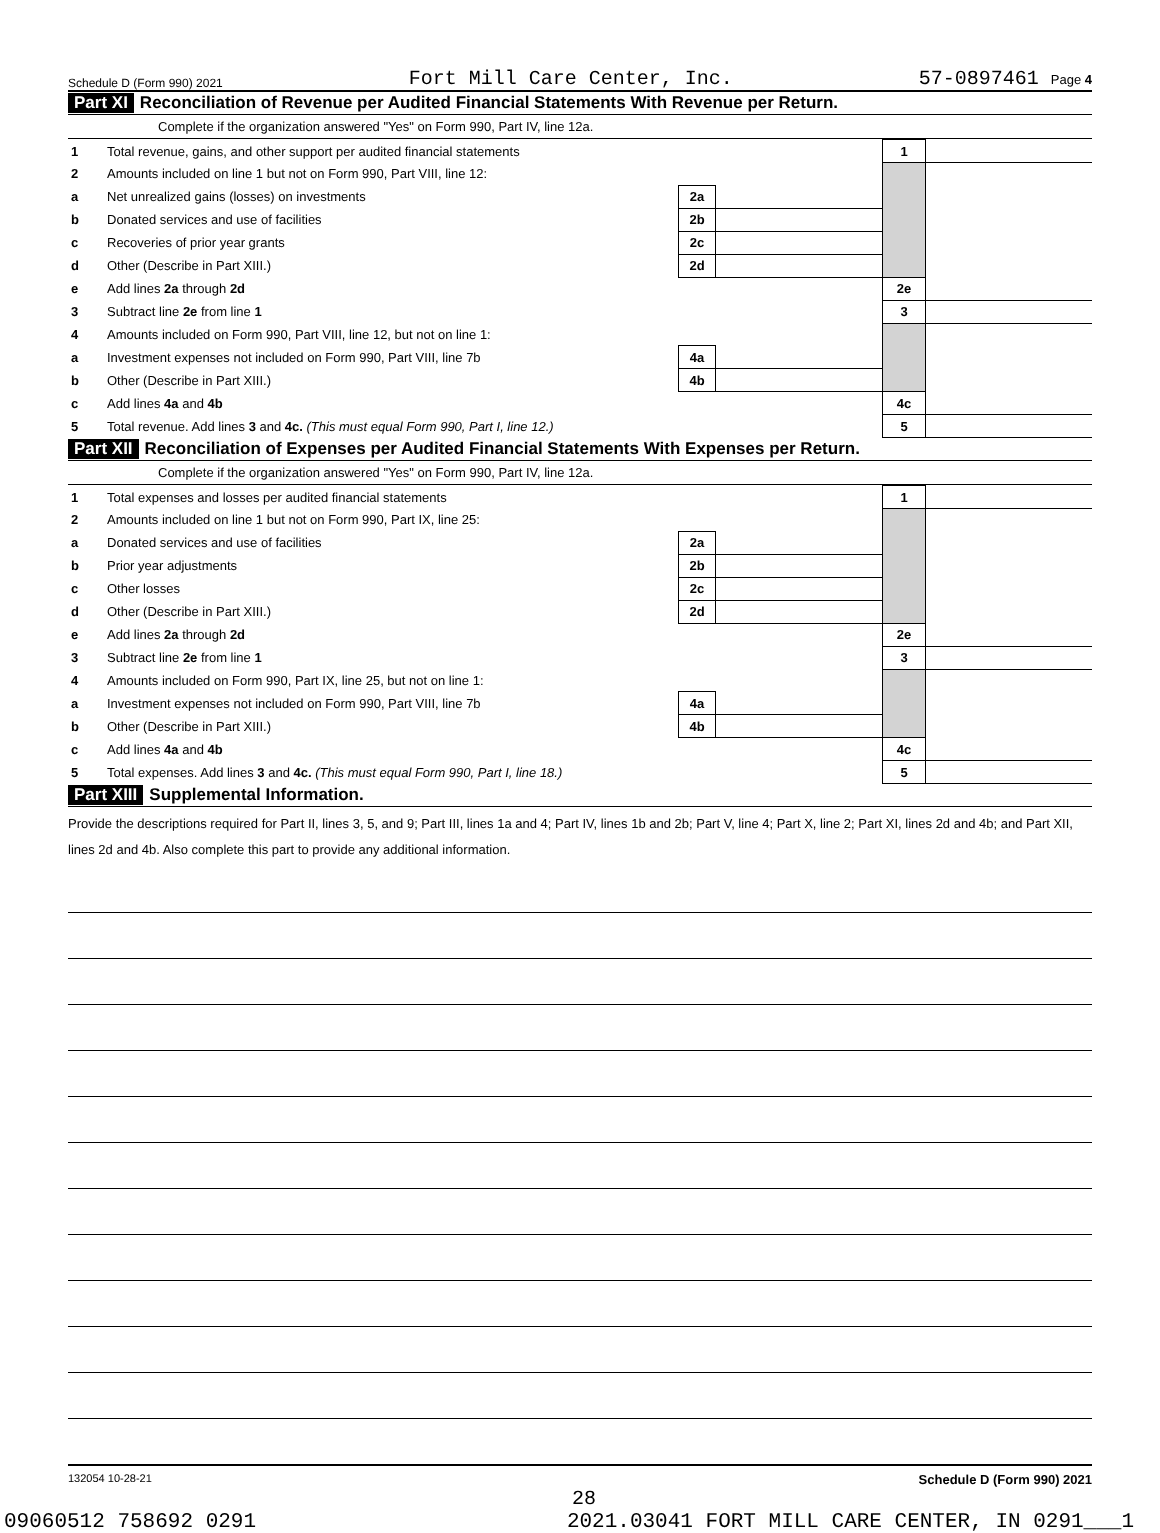Schedule D (Form 990) 2021 Fort Mill Care Center, Inc. 57-0897461 Page 4
Part XI Reconciliation of Revenue per Audited Financial Statements With Revenue per Return.
Complete if the organization answered "Yes" on Form 990, Part IV, line 12a.
| 1 | Total revenue, gains, and other support per audited financial statements | | | 1 | |
| 2 | Amounts included on line 1 but not on Form 990, Part VIII, line 12: | | | | |
| a | Net unrealized gains (losses) on investments | 2a | | | |
| b | Donated services and use of facilities | 2b | | | |
| c | Recoveries of prior year grants | 2c | | | |
| d | Other (Describe in Part XIII.) | 2d | | | |
| e | Add lines 2a through 2d | | | 2e | |
| 3 | Subtract line 2e from line 1 | | | 3 | |
| 4 | Amounts included on Form 990, Part VIII, line 12, but not on line 1: | | | | |
| a | Investment expenses not included on Form 990, Part VIII, line 7b | 4a | | | |
| b | Other (Describe in Part XIII.) | 4b | | | |
| c | Add lines 4a and 4b | | | 4c | |
| 5 | Total revenue. Add lines 3 and 4c. (This must equal Form 990, Part I, line 12.) | | | 5 | |
Part XII Reconciliation of Expenses per Audited Financial Statements With Expenses per Return.
Complete if the organization answered "Yes" on Form 990, Part IV, line 12a.
| 1 | Total expenses and losses per audited financial statements | | | 1 | |
| 2 | Amounts included on line 1 but not on Form 990, Part IX, line 25: | | | | |
| a | Donated services and use of facilities | 2a | | | |
| b | Prior year adjustments | 2b | | | |
| c | Other losses | 2c | | | |
| d | Other (Describe in Part XIII.) | 2d | | | |
| e | Add lines 2a through 2d | | | 2e | |
| 3 | Subtract line 2e from line 1 | | | 3 | |
| 4 | Amounts included on Form 990, Part IX, line 25, but not on line 1: | | | | |
| a | Investment expenses not included on Form 990, Part VIII, line 7b | 4a | | | |
| b | Other (Describe in Part XIII.) | 4b | | | |
| c | Add lines 4a and 4b | | | 4c | |
| 5 | Total expenses. Add lines 3 and 4c. (This must equal Form 990, Part I, line 18.) | | | 5 | |
Part XIII Supplemental Information.
Provide the descriptions required for Part II, lines 3, 5, and 9; Part III, lines 1a and 4; Part IV, lines 1b and 2b; Part V, line 4; Part X, line 2; Part XI, lines 2d and 4b; and Part XII, lines 2d and 4b. Also complete this part to provide any additional information.
132054 10-28-21 Schedule D (Form 990) 2021
28
09060512 758692 0291 2021.03041 FORT MILL CARE CENTER, IN 0291___1